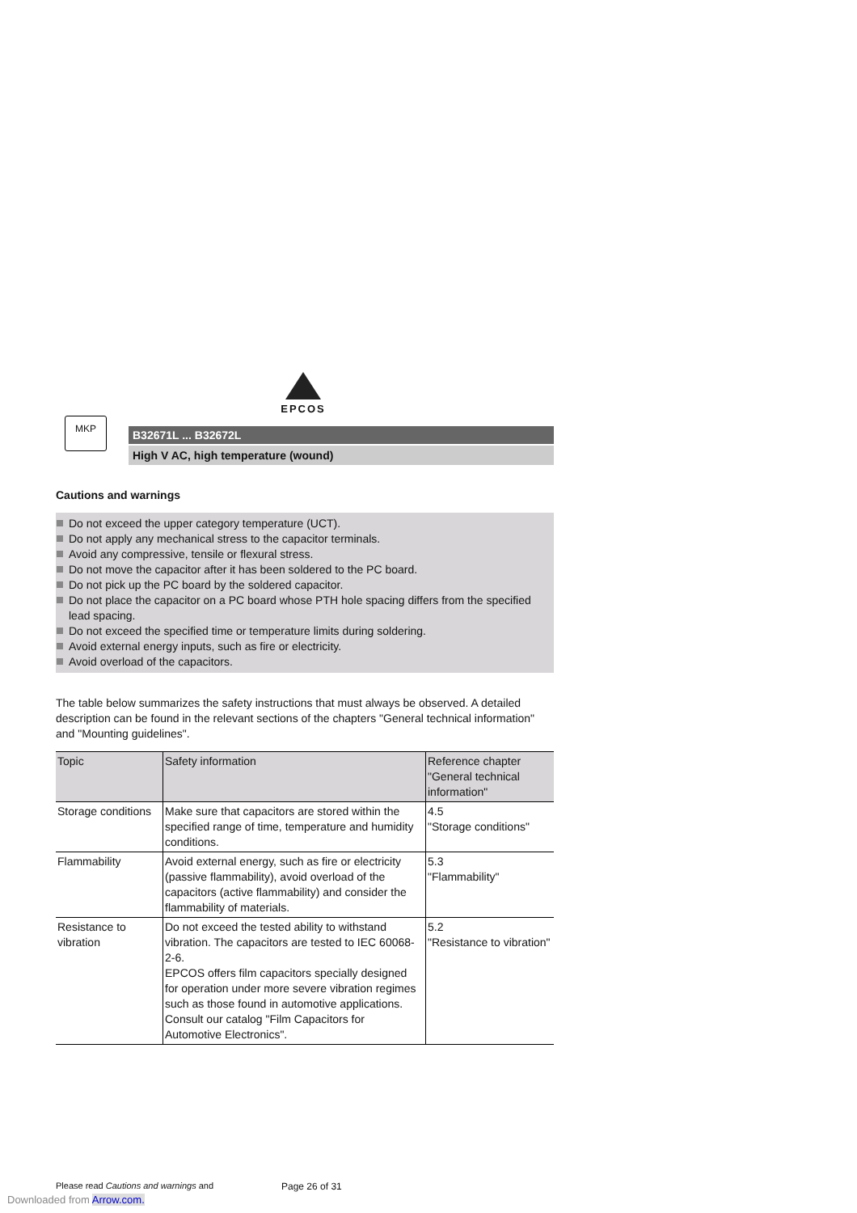EPCOS
MKP
B32671L ... B32672L
High V AC, high temperature (wound)
Cautions and warnings
Do not exceed the upper category temperature (UCT).
Do not apply any mechanical stress to the capacitor terminals.
Avoid any compressive, tensile or flexural stress.
Do not move the capacitor after it has been soldered to the PC board.
Do not pick up the PC board by the soldered capacitor.
Do not place the capacitor on a PC board whose PTH hole spacing differs from the specified lead spacing.
Do not exceed the specified time or temperature limits during soldering.
Avoid external energy inputs, such as fire or electricity.
Avoid overload of the capacitors.
The table below summarizes the safety instructions that must always be observed. A detailed description can be found in the relevant sections of the chapters "General technical information" and "Mounting guidelines".
| Topic | Safety information | Reference chapter "General technical information" |
| --- | --- | --- |
| Storage conditions | Make sure that capacitors are stored within the specified range of time, temperature and humidity conditions. | 4.5 "Storage conditions" |
| Flammability | Avoid external energy, such as fire or electricity (passive flammability), avoid overload of the capacitors (active flammability) and consider the flammability of materials. | 5.3 "Flammability" |
| Resistance to vibration | Do not exceed the tested ability to withstand vibration. The capacitors are tested to IEC 60068-2-6. EPCOS offers film capacitors specially designed for operation under more severe vibration regimes such as those found in automotive applications. Consult our catalog "Film Capacitors for Automotive Electronics". | 5.2 "Resistance to vibration" |
Please read Cautions and warnings and
Page 26 of 31
Downloaded from Arrow.com.